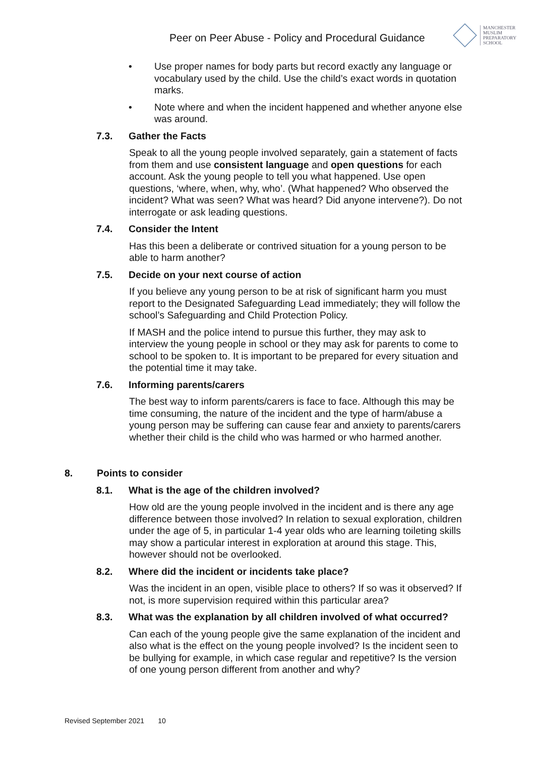Peer on Peer Abuse - Policy and Procedural Guidance
MANCHESTER
MUSLIM
PREPARATORY
SCHOOL
• Use proper names for body parts but record exactly any language or vocabulary used by the child. Use the child’s exact words in quotation marks.
• Note where and when the incident happened and whether anyone else was around.
7.3. Gather the Facts
Speak to all the young people involved separately, gain a statement of facts from them and use consistent language and open questions for each account. Ask the young people to tell you what happened. Use open questions, ‘where, when, why, who’. (What happened? Who observed the incident? What was seen? What was heard? Did anyone intervene?). Do not interrogate or ask leading questions.
7.4. Consider the Intent
Has this been a deliberate or contrived situation for a young person to be able to harm another?
7.5. Decide on your next course of action
If you believe any young person to be at risk of significant harm you must report to the Designated Safeguarding Lead immediately; they will follow the school’s Safeguarding and Child Protection Policy.
If MASH and the police intend to pursue this further, they may ask to interview the young people in school or they may ask for parents to come to school to be spoken to. It is important to be prepared for every situation and the potential time it may take.
7.6. Informing parents/carers
The best way to inform parents/carers is face to face. Although this may be time consuming, the nature of the incident and the type of harm/abuse a young person may be suffering can cause fear and anxiety to parents/carers whether their child is the child who was harmed or who harmed another.
8. Points to consider
8.1. What is the age of the children involved?
How old are the young people involved in the incident and is there any age difference between those involved? In relation to sexual exploration, children under the age of 5, in particular 1-4 year olds who are learning toileting skills may show a particular interest in exploration at around this stage. This, however should not be overlooked.
8.2. Where did the incident or incidents take place?
Was the incident in an open, visible place to others? If so was it observed? If not, is more supervision required within this particular area?
8.3. What was the explanation by all children involved of what occurred?
Can each of the young people give the same explanation of the incident and also what is the effect on the young people involved? Is the incident seen to be bullying for example, in which case regular and repetitive? Is the version of one young person different from another and why?
Revised September 2021 10